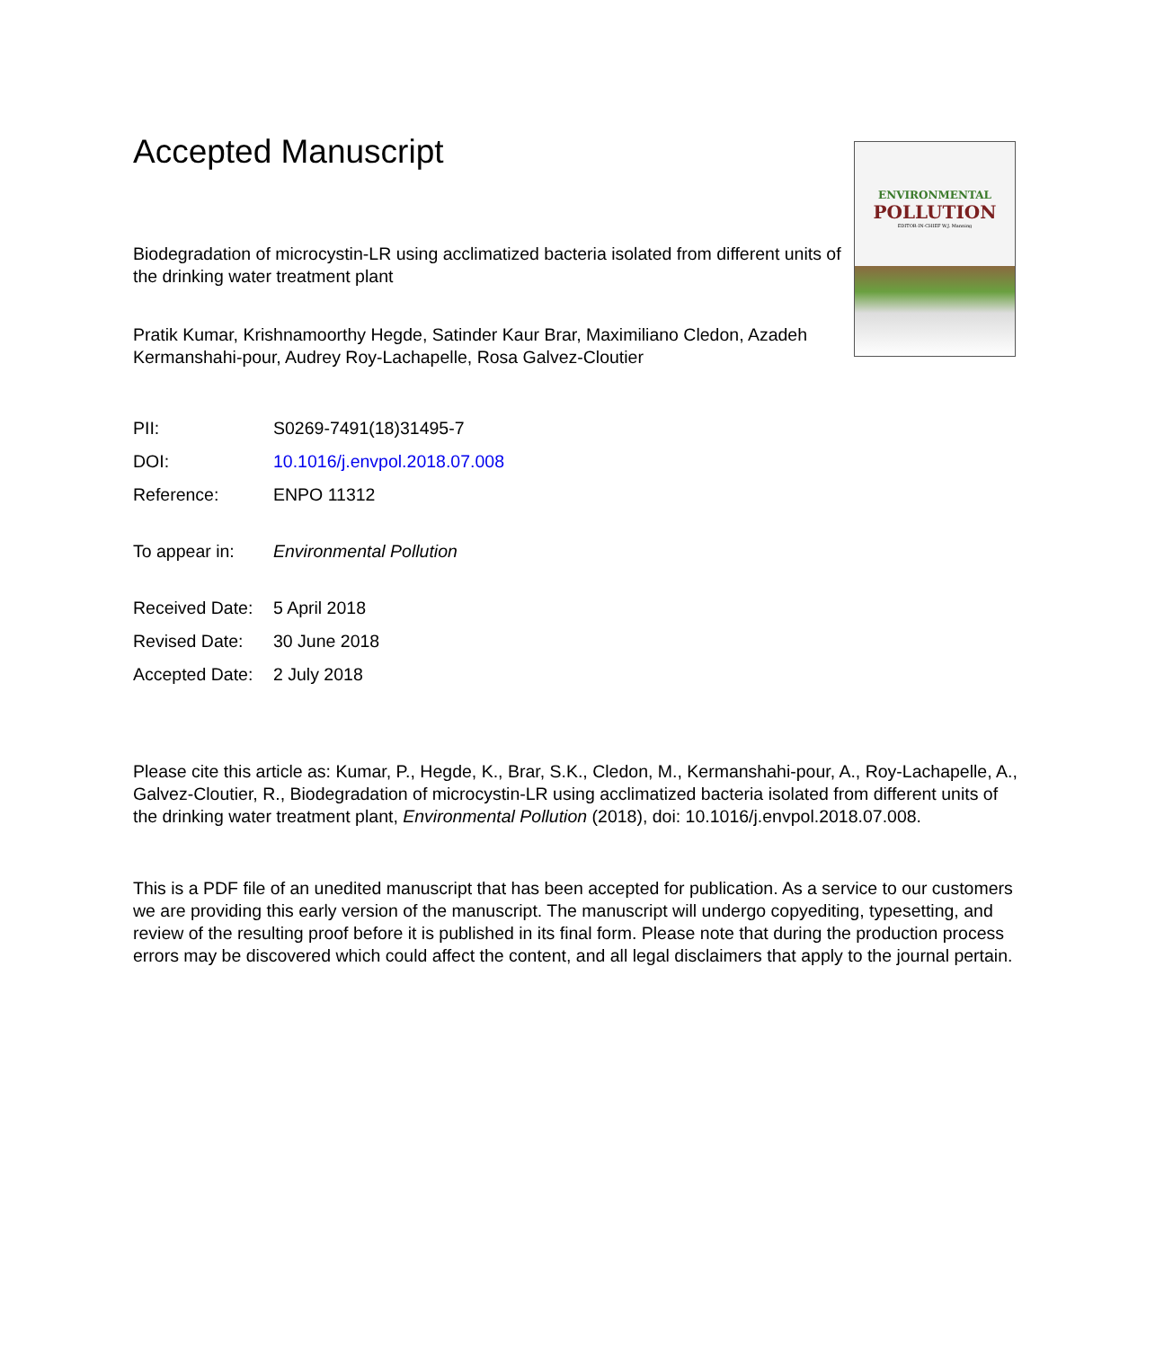Accepted Manuscript
ENVIRONMENTAL
POLLUTION
EDITOR-IN-CHIEF W.J. Manning
Biodegradation of microcystin-LR using acclimatized bacteria isolated from different units of the drinking water treatment plant
Pratik Kumar, Krishnamoorthy Hegde, Satinder Kaur Brar, Maximiliano Cledon, Azadeh Kermanshahi-pour, Audrey Roy-Lachapelle, Rosa Galvez-Cloutier
| PII: | S0269-7491(18)31495-7 |
| DOI: | 10.1016/j.envpol.2018.07.008 |
| Reference: | ENPO 11312 |
| To appear in: | Environmental Pollution |
| Received Date: | 5 April 2018 |
| Revised Date: | 30 June 2018 |
| Accepted Date: | 2 July 2018 |
Please cite this article as: Kumar, P., Hegde, K., Brar, S.K., Cledon, M., Kermanshahi-pour, A., Roy-Lachapelle, A., Galvez-Cloutier, R., Biodegradation of microcystin-LR using acclimatized bacteria isolated from different units of the drinking water treatment plant, Environmental Pollution (2018), doi: 10.1016/j.envpol.2018.07.008.
This is a PDF file of an unedited manuscript that has been accepted for publication. As a service to our customers we are providing this early version of the manuscript. The manuscript will undergo copyediting, typesetting, and review of the resulting proof before it is published in its final form. Please note that during the production process errors may be discovered which could affect the content, and all legal disclaimers that apply to the journal pertain.